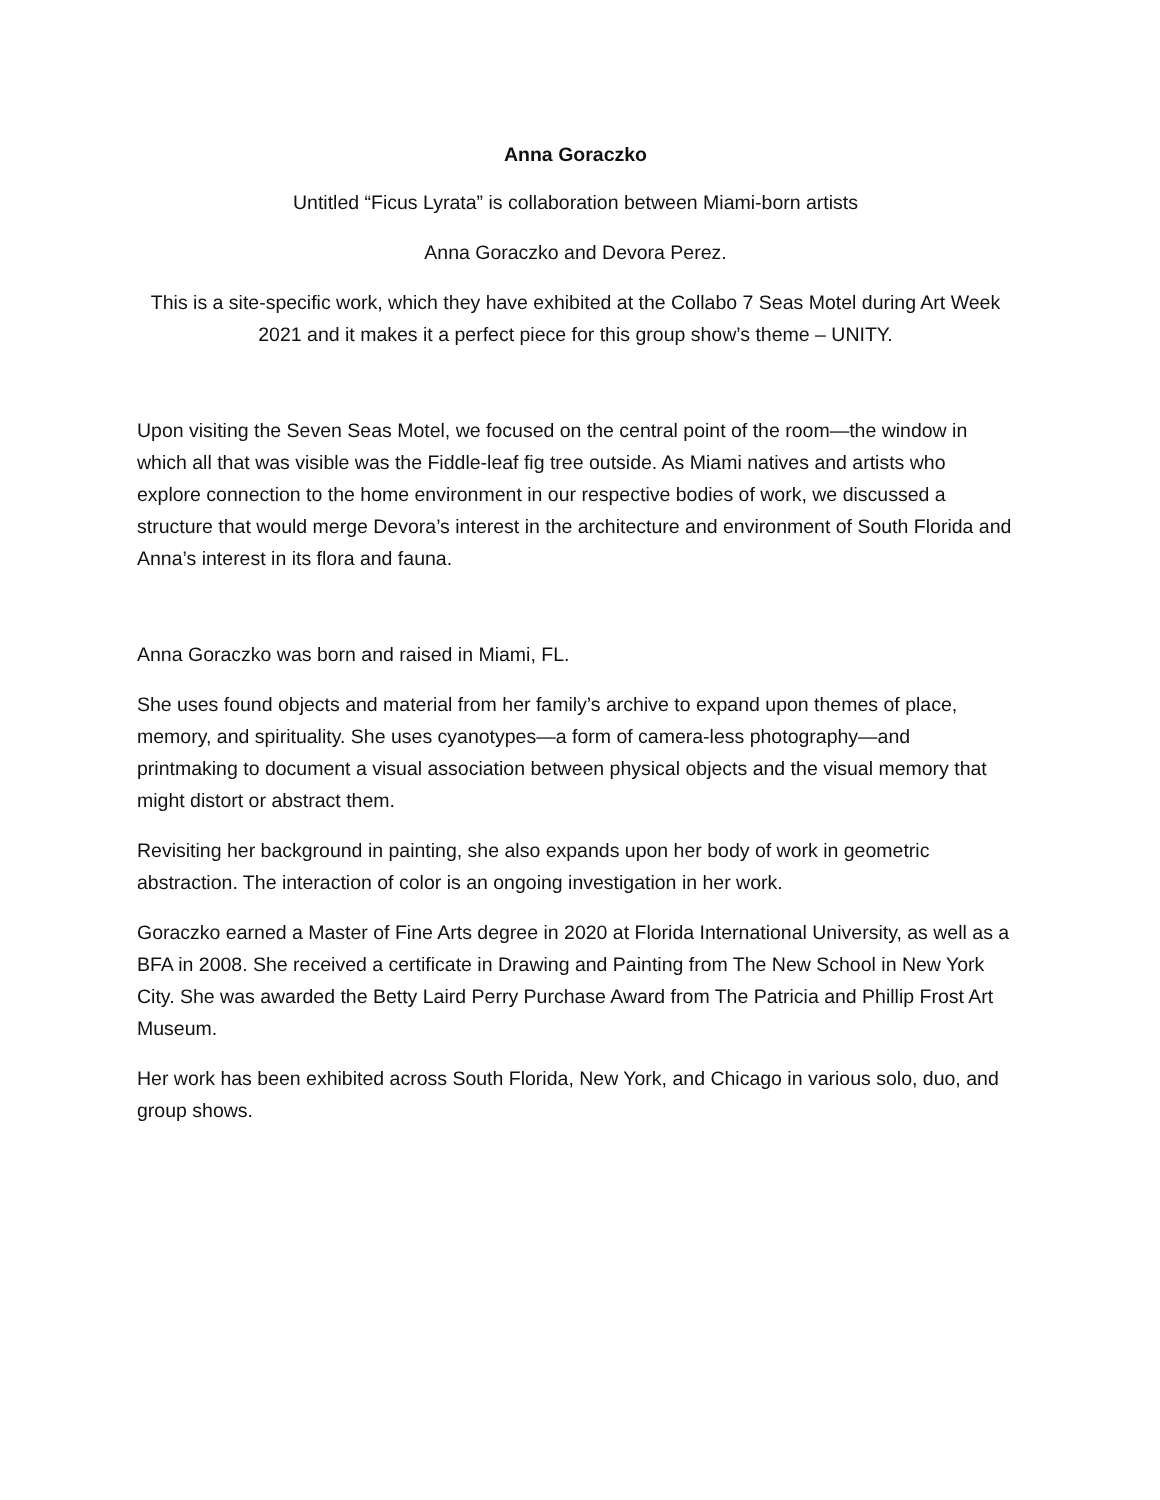Anna Goraczko
Untitled “Ficus Lyrata” is collaboration between Miami-born artists
Anna Goraczko and Devora Perez.
This is a site-specific work, which they have exhibited at the Collabo 7 Seas Motel during Art Week 2021 and it makes it a perfect piece for this group show’s theme – UNITY.
Upon visiting the Seven Seas Motel, we focused on the central point of the room—the window in which all that was visible was the Fiddle-leaf fig tree outside. As Miami natives and artists who explore connection to the home environment in our respective bodies of work, we discussed a structure that would merge Devora’s interest in the architecture and environment of South Florida and Anna’s interest in its flora and fauna.
Anna Goraczko was born and raised in Miami, FL.
She uses found objects and material from her family’s archive to expand upon themes of place, memory, and spirituality. She uses cyanotypes—a form of camera-less photography—and printmaking to document a visual association between physical objects and the visual memory that might distort or abstract them.
Revisiting her background in painting, she also expands upon her body of work in geometric abstraction. The interaction of color is an ongoing investigation in her work.
Goraczko earned a Master of Fine Arts degree in 2020 at Florida International University, as well as a BFA in 2008. She received a certificate in Drawing and Painting from The New School in New York City. She was awarded the Betty Laird Perry Purchase Award from The Patricia and Phillip Frost Art Museum.
Her work has been exhibited across South Florida, New York, and Chicago in various solo, duo, and group shows.